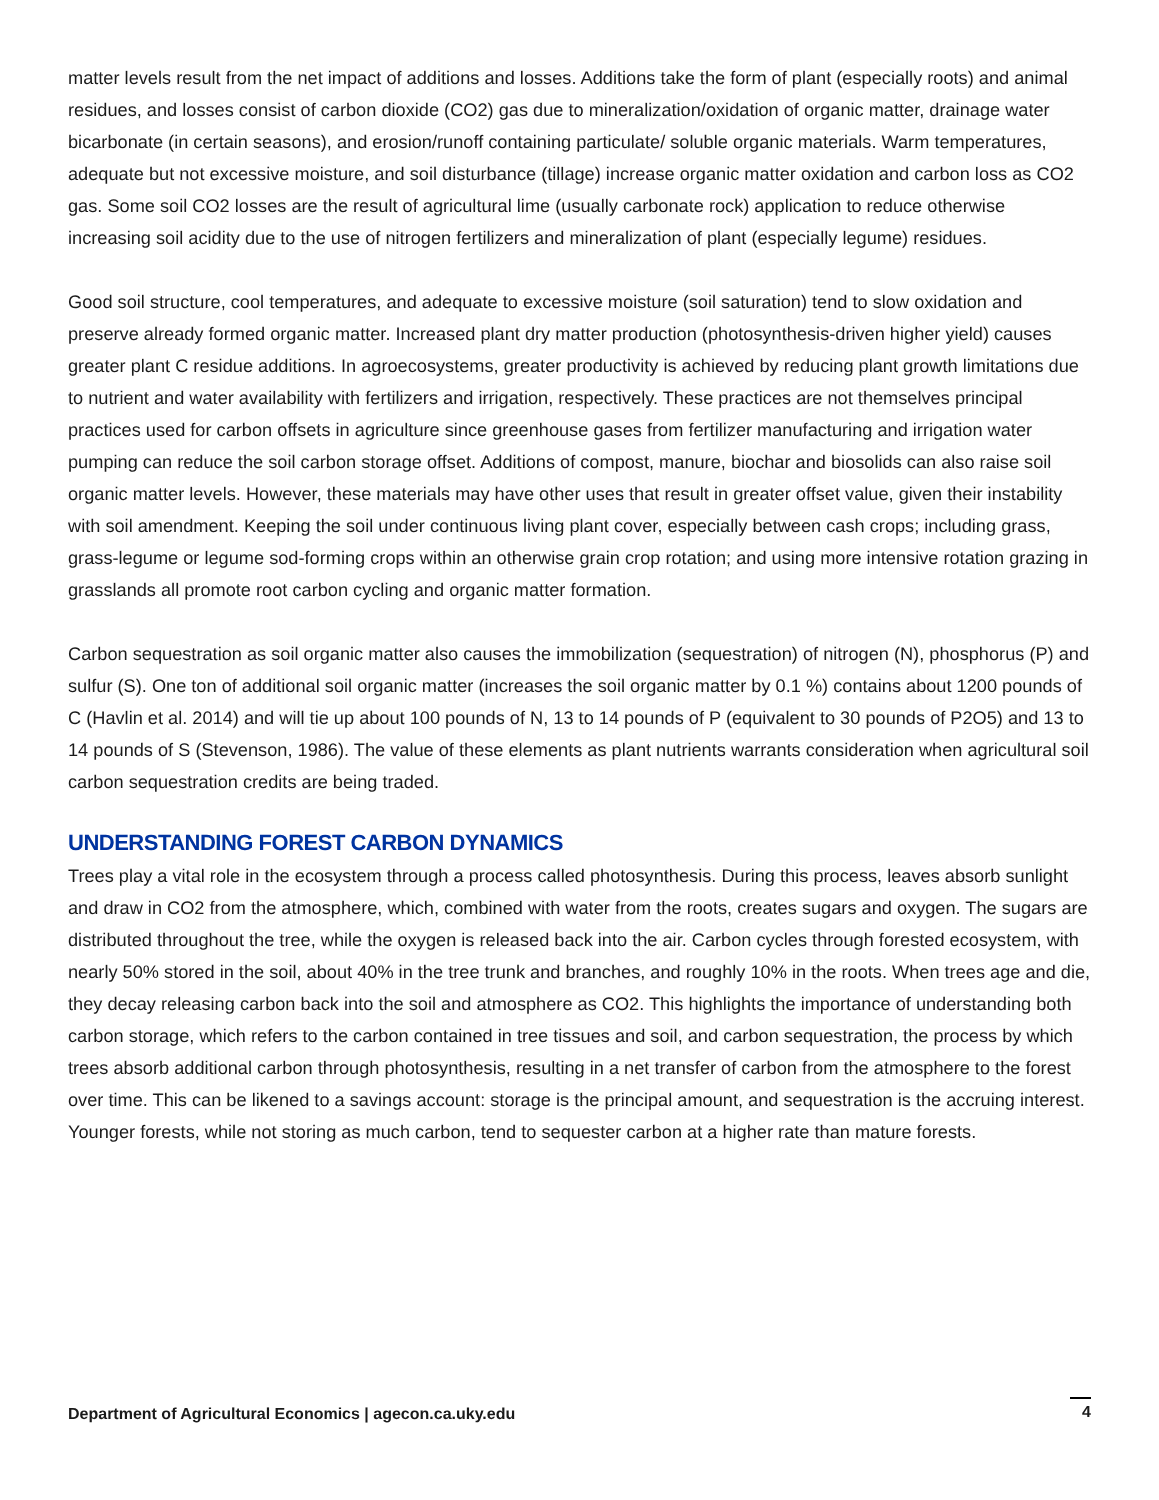matter levels result from the net impact of additions and losses. Additions take the form of plant (especially roots) and animal residues, and losses consist of carbon dioxide (CO2) gas due to mineralization/oxidation of organic matter, drainage water bicarbonate (in certain seasons), and erosion/runoff containing particulate/ soluble organic materials. Warm temperatures, adequate but not excessive moisture, and soil disturbance (tillage) increase organic matter oxidation and carbon loss as CO2 gas. Some soil CO2 losses are the result of agricultural lime (usually carbonate rock) application to reduce otherwise increasing soil acidity due to the use of nitrogen fertilizers and mineralization of plant (especially legume) residues.
Good soil structure, cool temperatures, and adequate to excessive moisture (soil saturation) tend to slow oxidation and preserve already formed organic matter. Increased plant dry matter production (photosynthesis-driven higher yield) causes greater plant C residue additions. In agroecosystems, greater productivity is achieved by reducing plant growth limitations due to nutrient and water availability with fertilizers and irrigation, respectively. These practices are not themselves principal practices used for carbon offsets in agriculture since greenhouse gases from fertilizer manufacturing and irrigation water pumping can reduce the soil carbon storage offset. Additions of compost, manure, biochar and biosolids can also raise soil organic matter levels. However, these materials may have other uses that result in greater offset value, given their instability with soil amendment. Keeping the soil under continuous living plant cover, especially between cash crops; including grass, grass-legume or legume sod-forming crops within an otherwise grain crop rotation; and using more intensive rotation grazing in grasslands all promote root carbon cycling and organic matter formation.
Carbon sequestration as soil organic matter also causes the immobilization (sequestration) of nitrogen (N), phosphorus (P) and sulfur (S). One ton of additional soil organic matter (increases the soil organic matter by 0.1 %) contains about 1200 pounds of C (Havlin et al. 2014) and will tie up about 100 pounds of N, 13 to 14 pounds of P (equivalent to 30 pounds of P2O5) and 13 to 14 pounds of S (Stevenson, 1986). The value of these elements as plant nutrients warrants consideration when agricultural soil carbon sequestration credits are being traded.
UNDERSTANDING FOREST CARBON DYNAMICS
Trees play a vital role in the ecosystem through a process called photosynthesis. During this process, leaves absorb sunlight and draw in CO2 from the atmosphere, which, combined with water from the roots, creates sugars and oxygen. The sugars are distributed throughout the tree, while the oxygen is released back into the air. Carbon cycles through forested ecosystem, with nearly 50% stored in the soil, about 40% in the tree trunk and branches, and roughly 10% in the roots. When trees age and die, they decay releasing carbon back into the soil and atmosphere as CO2. This highlights the importance of understanding both carbon storage, which refers to the carbon contained in tree tissues and soil, and carbon sequestration, the process by which trees absorb additional carbon through photosynthesis, resulting in a net transfer of carbon from the atmosphere to the forest over time. This can be likened to a savings account: storage is the principal amount, and sequestration is the accruing interest. Younger forests, while not storing as much carbon, tend to sequester carbon at a higher rate than mature forests.
Department of Agricultural Economics | agecon.ca.uky.edu 4